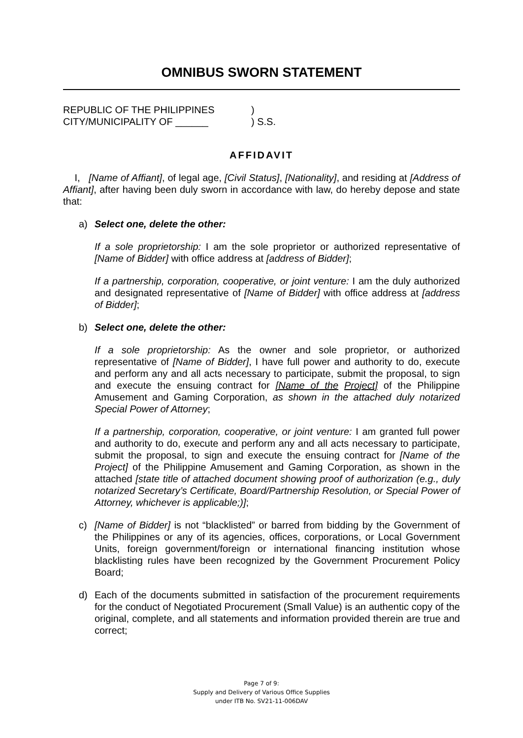OMNIBUS SWORN STATEMENT
REPUBLIC OF THE PHILIPPINES
CITY/MUNICIPALITY OF ______
)
) S.S.
AFFIDAVIT
I, [Name of Affiant], of legal age, [Civil Status], [Nationality], and residing at [Address of Affiant], after having been duly sworn in accordance with law, do hereby depose and state that:
a) Select one, delete the other:
If a sole proprietorship: I am the sole proprietor or authorized representative of [Name of Bidder] with office address at [address of Bidder];
If a partnership, corporation, cooperative, or joint venture: I am the duly authorized and designated representative of [Name of Bidder] with office address at [address of Bidder];
b) Select one, delete the other:
If a sole proprietorship: As the owner and sole proprietor, or authorized representative of [Name of Bidder], I have full power and authority to do, execute and perform any and all acts necessary to participate, submit the proposal, to sign and execute the ensuing contract for [Name of the Project] of the Philippine Amusement and Gaming Corporation, as shown in the attached duly notarized Special Power of Attorney;
If a partnership, corporation, cooperative, or joint venture: I am granted full power and authority to do, execute and perform any and all acts necessary to participate, submit the proposal, to sign and execute the ensuing contract for [Name of the Project] of the Philippine Amusement and Gaming Corporation, as shown in the attached [state title of attached document showing proof of authorization (e.g., duly notarized Secretary’s Certificate, Board/Partnership Resolution, or Special Power of Attorney, whichever is applicable;)];
c) [Name of Bidder] is not “blacklisted” or barred from bidding by the Government of the Philippines or any of its agencies, offices, corporations, or Local Government Units, foreign government/foreign or international financing institution whose blacklisting rules have been recognized by the Government Procurement Policy Board;
d) Each of the documents submitted in satisfaction of the procurement requirements for the conduct of Negotiated Procurement (Small Value) is an authentic copy of the original, complete, and all statements and information provided therein are true and correct;
Page 7 of 9:
Supply and Delivery of Various Office Supplies
under ITB No. SV21-11-006DAV